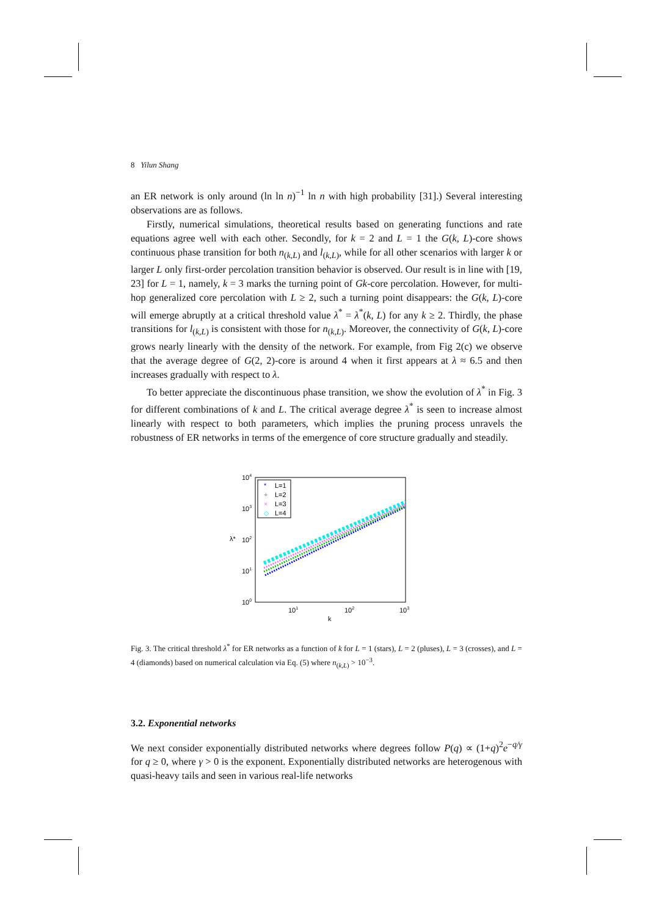8 Yilun Shang
an ER network is only around (ln ln n)<sup>−1</sup> ln n with high probability [31].) Several interesting observations are as follows.
Firstly, numerical simulations, theoretical results based on generating functions and rate equations agree well with each other. Secondly, for k = 2 and L = 1 the G(k, L)-core shows continuous phase transition for both n<sub>(k,L)</sub> and l<sub>(k,L)</sub>, while for all other scenarios with larger k or larger L only first-order percolation transition behavior is observed. Our result is in line with [19, 23] for L = 1, namely, k = 3 marks the turning point of Gk-core percolation. However, for multi-hop generalized core percolation with L ≥ 2, such a turning point disappears: the G(k, L)-core will emerge abruptly at a critical threshold value λ<sup>*</sup> = λ<sup>*</sup>(k, L) for any k ≥ 2. Thirdly, the phase transitions for l<sub>(k,L)</sub> is consistent with those for n<sub>(k,L)</sub>. Moreover, the connectivity of G(k, L)-core grows nearly linearly with the density of the network. For example, from Fig 2(c) we observe that the average degree of G(2, 2)-core is around 4 when it first appears at λ ≈ 6.5 and then increases gradually with respect to λ.
To better appreciate the discontinuous phase transition, we show the evolution of λ<sup>*</sup> in Fig. 3 for different combinations of k and L. The critical average degree λ<sup>*</sup> is seen to increase almost linearly with respect to both parameters, which implies the pruning process unravels the robustness of ER networks in terms of the emergence of core structure gradually and steadily.
104
103
102
101
100
λ*
101
102
103
k
*
L=1
+
L=2
×
L=3
◇
L=4
Fig. 3. The critical threshold λ<sup>*</sup> for ER networks as a function of k for L = 1 (stars), L = 2 (pluses), L = 3 (crosses), and L = 4 (diamonds) based on numerical calculation via Eq. (5) where n<sub>(k,L)</sub> > 10<sup>−3</sup>.
3.2. Exponential networks
We next consider exponentially distributed networks where degrees follow P(q) ∝ (1+q)<sup>2</sup>e<sup>−q/γ</sup> for q ≥ 0, where γ > 0 is the exponent. Exponentially distributed networks are heterogenous with quasi-heavy tails and seen in various real-life networks